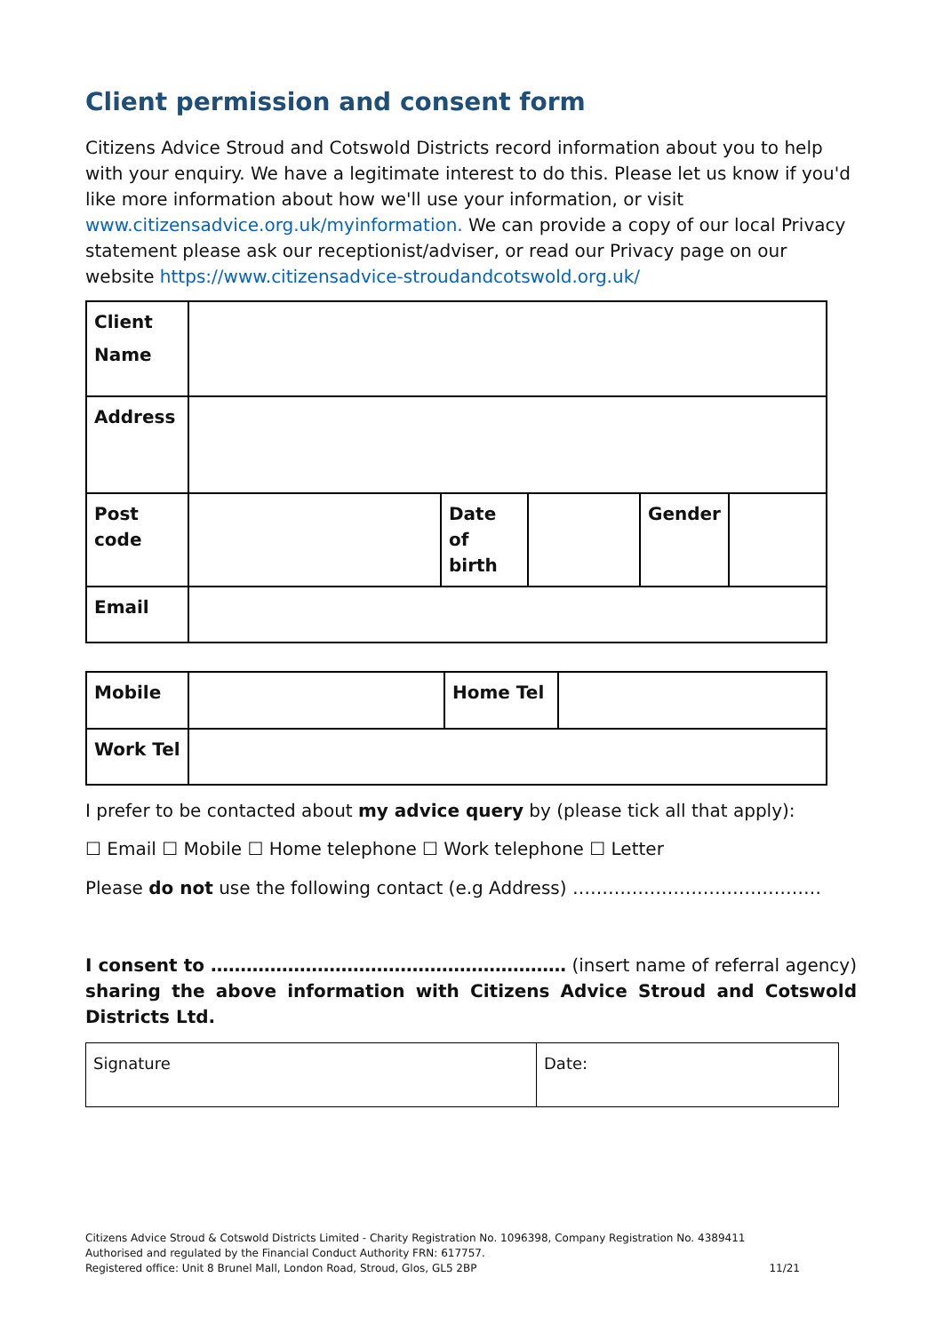Client permission and consent form
Citizens Advice Stroud and Cotswold Districts record information about you to help with your enquiry. We have a legitimate interest to do this. Please let us know if you'd like more information about how we'll use your information, or visit www.citizensadvice.org.uk/myinformation. We can provide a copy of our local Privacy statement please ask our receptionist/adviser, or read our Privacy page on our website https://www.citizensadvice-stroudandcotswold.org.uk/
| Client Name | | | | | |
| Address | | | | | |
| Post code | | Date of birth | | Gender | |
| Email | | | | | |
| Mobile | | Home Tel | |
| Work Tel | | | |
I prefer to be contacted about my advice query by (please tick all that apply):
☐ Email ☐ Mobile ☐ Home telephone ☐ Work telephone ☐ Letter
Please do not use the following contact (e.g Address) ……………………………………
I consent to …………………………………………………… (insert name of referral agency) sharing the above information with Citizens Advice Stroud and Cotswold Districts Ltd.
| Signature | Date: |
Citizens Advice Stroud & Cotswold Districts Limited - Charity Registration No. 1096398, Company Registration No. 4389411 Authorised and regulated by the Financial Conduct Authority FRN: 617757.
Registered office: Unit 8 Brunel Mall, London Road, Stroud, Glos, GL5 2BP 11/21